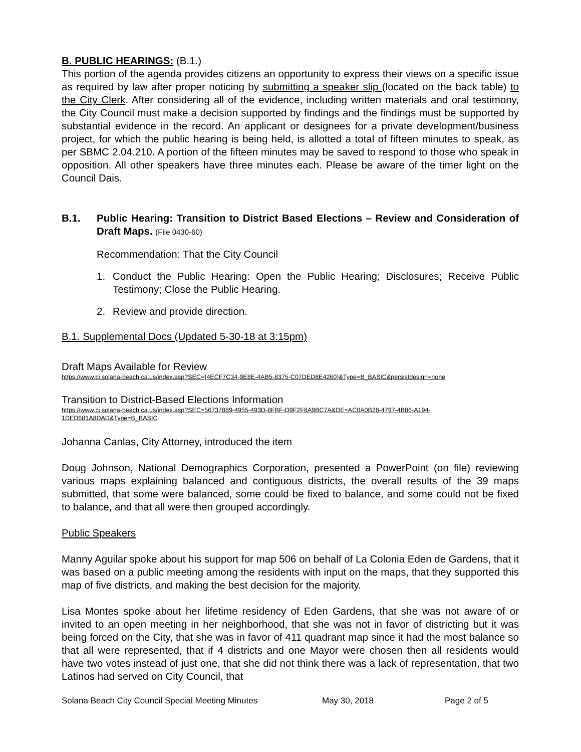B. PUBLIC HEARINGS: (B.1.)
This portion of the agenda provides citizens an opportunity to express their views on a specific issue as required by law after proper noticing by submitting a speaker slip (located on the back table) to the City Clerk. After considering all of the evidence, including written materials and oral testimony, the City Council must make a decision supported by findings and the findings must be supported by substantial evidence in the record. An applicant or designees for a private development/business project, for which the public hearing is being held, is allotted a total of fifteen minutes to speak, as per SBMC 2.04.210. A portion of the fifteen minutes may be saved to respond to those who speak in opposition. All other speakers have three minutes each. Please be aware of the timer light on the Council Dais.
B.1. Public Hearing: Transition to District Based Elections – Review and Consideration of Draft Maps. (File 0430-60)
Recommendation: That the City Council
1. Conduct the Public Hearing: Open the Public Hearing; Disclosures; Receive Public Testimony; Close the Public Hearing.
2. Review and provide direction.
B.1. Supplemental Docs (Updated 5-30-18 at 3:15pm)
Draft Maps Available for Review
https://www.ci.solana-beach.ca.us/index.asp?SEC={4ECF7C34-9E8E-4AB5-8375-C07DED8E4260}&Type=B_BASIC&persistdesign=none
Transition to District-Based Elections Information
https://www.ci.solana-beach.ca.us/index.asp?SEC=56737889-4955-493D-8FBF-D9F2F8A9BC7A&DE=AC0A0B28-4797-4B86-A194-1DED681A8DAD&Type=B_BASIC
Johanna Canlas, City Attorney, introduced the item
Doug Johnson, National Demographics Corporation, presented a PowerPoint (on file) reviewing various maps explaining balanced and contiguous districts, the overall results of the 39 maps submitted, that some were balanced, some could be fixed to balance, and some could not be fixed to balance, and that all were then grouped accordingly.
Public Speakers
Manny Aguilar spoke about his support for map 506 on behalf of La Colonia Eden de Gardens, that it was based on a public meeting among the residents with input on the maps, that they supported this map of five districts, and making the best decision for the majority.
Lisa Montes spoke about her lifetime residency of Eden Gardens, that she was not aware of or invited to an open meeting in her neighborhood, that she was not in favor of districting but it was being forced on the City, that she was in favor of 411 quadrant map since it had the most balance so that all were represented, that if 4 districts and one Mayor were chosen then all residents would have two votes instead of just one, that she did not think there was a lack of representation, that two Latinos had served on City Council, that
Solana Beach City Council Special Meeting Minutes May 30, 2018 Page 2 of 5